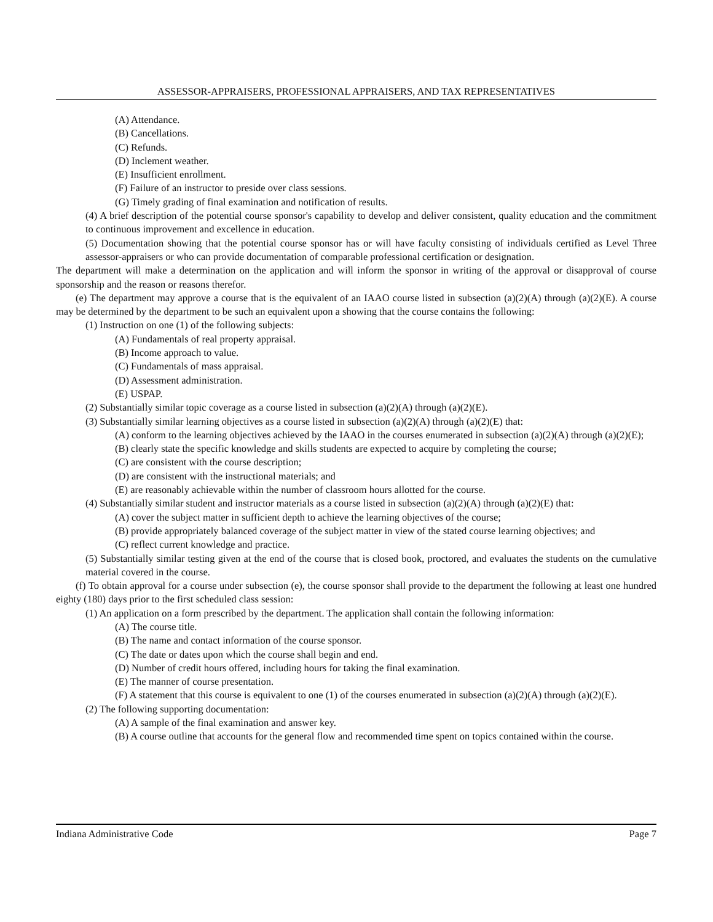ASSESSOR-APPRAISERS, PROFESSIONAL APPRAISERS, AND TAX REPRESENTATIVES
(A) Attendance.
(B) Cancellations.
(C) Refunds.
(D) Inclement weather.
(E) Insufficient enrollment.
(F) Failure of an instructor to preside over class sessions.
(G) Timely grading of final examination and notification of results.
(4) A brief description of the potential course sponsor's capability to develop and deliver consistent, quality education and the commitment to continuous improvement and excellence in education.
(5) Documentation showing that the potential course sponsor has or will have faculty consisting of individuals certified as Level Three assessor-appraisers or who can provide documentation of comparable professional certification or designation.
The department will make a determination on the application and will inform the sponsor in writing of the approval or disapproval of course sponsorship and the reason or reasons therefor.
(e) The department may approve a course that is the equivalent of an IAAO course listed in subsection (a)(2)(A) through (a)(2)(E). A course may be determined by the department to be such an equivalent upon a showing that the course contains the following:
(1) Instruction on one (1) of the following subjects:
(A) Fundamentals of real property appraisal.
(B) Income approach to value.
(C) Fundamentals of mass appraisal.
(D) Assessment administration.
(E) USPAP.
(2) Substantially similar topic coverage as a course listed in subsection (a)(2)(A) through (a)(2)(E).
(3) Substantially similar learning objectives as a course listed in subsection (a)(2)(A) through (a)(2)(E) that:
(A) conform to the learning objectives achieved by the IAAO in the courses enumerated in subsection (a)(2)(A) through (a)(2)(E);
(B) clearly state the specific knowledge and skills students are expected to acquire by completing the course;
(C) are consistent with the course description;
(D) are consistent with the instructional materials; and
(E) are reasonably achievable within the number of classroom hours allotted for the course.
(4) Substantially similar student and instructor materials as a course listed in subsection (a)(2)(A) through (a)(2)(E) that:
(A) cover the subject matter in sufficient depth to achieve the learning objectives of the course;
(B) provide appropriately balanced coverage of the subject matter in view of the stated course learning objectives; and
(C) reflect current knowledge and practice.
(5) Substantially similar testing given at the end of the course that is closed book, proctored, and evaluates the students on the cumulative material covered in the course.
(f) To obtain approval for a course under subsection (e), the course sponsor shall provide to the department the following at least one hundred eighty (180) days prior to the first scheduled class session:
(1) An application on a form prescribed by the department. The application shall contain the following information:
(A) The course title.
(B) The name and contact information of the course sponsor.
(C) The date or dates upon which the course shall begin and end.
(D) Number of credit hours offered, including hours for taking the final examination.
(E) The manner of course presentation.
(F) A statement that this course is equivalent to one (1) of the courses enumerated in subsection (a)(2)(A) through (a)(2)(E).
(2) The following supporting documentation:
(A) A sample of the final examination and answer key.
(B) A course outline that accounts for the general flow and recommended time spent on topics contained within the course.
Indiana Administrative Code Page 7